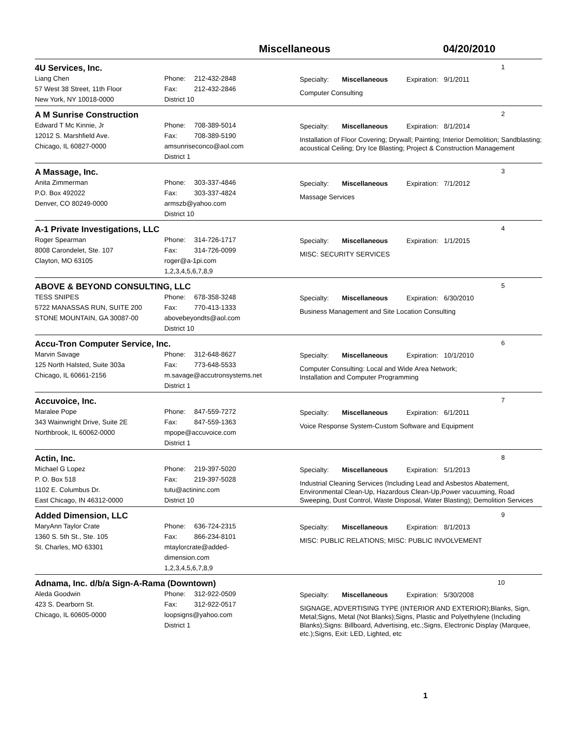Miscellaneous 04/20/2010
4U Services, Inc. 1
Liang Chen
57 West 38 Street, 11th Floor
New York, NY 10018-0000
Phone: 212-432-2848
Fax: 212-432-2846
District 10
Specialty: Miscellaneous Expiration: 9/1/2011
Computer Consulting
A M Sunrise Construction 2
Edward T Mc Kinnie, Jr
12012 S. Marshfield Ave.
Chicago, IL 60827-0000
Phone: 708-389-5014
Fax: 708-389-5190
amsunriseconco@aol.com
District 1
Specialty: Miscellaneous Expiration: 8/1/2014
Installation of Floor Covering; Drywall; Painting; Interior Demolition; Sandblasting; acoustical Ceiling; Dry Ice Blasting; Project & Construction Management
A Massage, Inc. 3
Anita Zimmerman
P.O. Box 492022
Denver, CO 80249-0000
Phone: 303-337-4846
Fax: 303-337-4824
armszb@yahoo.com
District 10
Specialty: Miscellaneous Expiration: 7/1/2012
Massage Services
A-1 Private Investigations, LLC 4
Roger Spearman
8008 Carondelet, Ste. 107
Clayton, MO 63105
Phone: 314-726-1717
Fax: 314-726-0099
roger@a-1pi.com
1,2,3,4,5,6,7,8,9
Specialty: Miscellaneous Expiration: 1/1/2015
MISC: SECURITY SERVICES
ABOVE & BEYOND CONSULTING, LLC 5
TESS SNIPES
5722 MANASSAS RUN, SUITE 200
STONE MOUNTAIN, GA 30087-00
Phone: 678-358-3248
Fax: 770-413-1333
abovebeyondts@aol.com
District 10
Specialty: Miscellaneous Expiration: 6/30/2010
Business Management and Site Location Consulting
Accu-Tron Computer Service, Inc. 6
Marvin Savage
125 North Halsted, Suite 303a
Chicago, IL 60661-2156
Phone: 312-648-8627
Fax: 773-648-5533
m.savage@accutronsystems.net
District 1
Specialty: Miscellaneous Expiration: 10/1/2010
Computer Consulting: Local and Wide Area Network;
Installation and Computer Programming
Accuvoice, Inc. 7
Maralee Pope
343 Wainwright Drive, Suite 2E
Northbrook, IL 60062-0000
Phone: 847-559-7272
Fax: 847-559-1363
mpope@accuvoice.com
District 1
Specialty: Miscellaneous Expiration: 6/1/2011
Voice Response System-Custom Software and Equipment
Actin, Inc. 8
Michael G Lopez
P. O. Box 518
1102 E. Columbus Dr.
East Chicago, IN 46312-0000
Phone: 219-397-5020
Fax: 219-397-5028
tutu@actininc.com
District 10
Specialty: Miscellaneous Expiration: 5/1/2013
Industrial Cleaning Services (Including Lead and Asbestos Abatement, Environmental Clean-Up, Hazardous Clean-Up,Power vacuuming, Road Sweeping, Dust Control, Waste Disposal, Water Blasting); Demolition Services
Added Dimension, LLC 9
MaryAnn Taylor Crate
1360 S. 5th St., Ste. 105
St. Charles, MO 63301
Phone: 636-724-2315
Fax: 866-234-8101
mtaylorcrate@added-
dimension.com
1,2,3,4,5,6,7,8,9
Specialty: Miscellaneous Expiration: 8/1/2013
MISC: PUBLIC RELATIONS; MISC: PUBLIC INVOLVEMENT
Adnama, Inc. d/b/a Sign-A-Rama (Downtown) 10
Aleda Goodwin
423 S. Dearborn St.
Chicago, IL 60605-0000
Phone: 312-922-0509
Fax: 312-922-0517
loopsigns@yahoo.com
District 1
Specialty: Miscellaneous Expiration: 5/30/2008
SIGNAGE, ADVERTISING TYPE (INTERIOR AND EXTERIOR);Blanks, Sign, Metal;Signs, Metal (Not Blanks);Signs, Plastic and Polyethylene (Including Blanks);Signs: Billboard, Advertising, etc.;Signs, Electronic Display (Marquee, etc.);Signs, Exit: LED, Lighted, etc
1